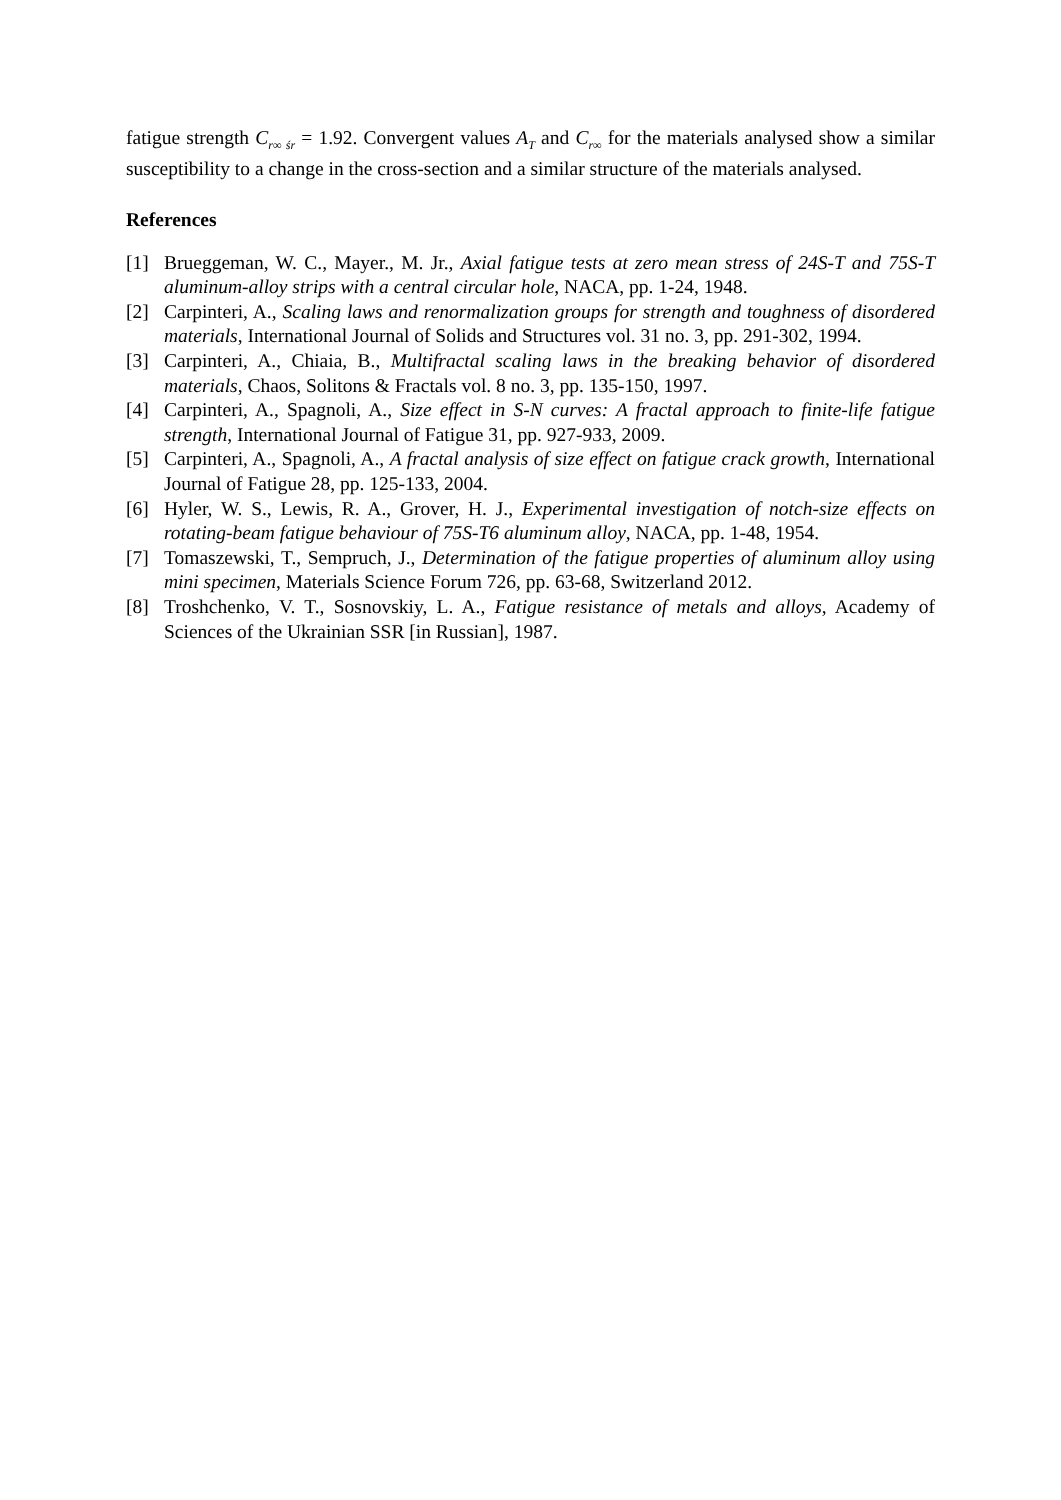fatigue strength C<sub>r∞ śr</sub> = 1.92. Convergent values A<sub>T</sub> and C<sub>r∞</sub> for the materials analysed show a similar susceptibility to a change in the cross-section and a similar structure of the materials analysed.
References
[1] Brueggeman, W. C., Mayer., M. Jr., Axial fatigue tests at zero mean stress of 24S-T and 75S-T aluminum-alloy strips with a central circular hole, NACA, pp. 1-24, 1948.
[2] Carpinteri, A., Scaling laws and renormalization groups for strength and toughness of disordered materials, International Journal of Solids and Structures vol. 31 no. 3, pp. 291-302, 1994.
[3] Carpinteri, A., Chiaia, B., Multifractal scaling laws in the breaking behavior of disordered materials, Chaos, Solitons & Fractals vol. 8 no. 3, pp. 135-150, 1997.
[4] Carpinteri, A., Spagnoli, A., Size effect in S-N curves: A fractal approach to finite-life fatigue strength, International Journal of Fatigue 31, pp. 927-933, 2009.
[5] Carpinteri, A., Spagnoli, A., A fractal analysis of size effect on fatigue crack growth, International Journal of Fatigue 28, pp. 125-133, 2004.
[6] Hyler, W. S., Lewis, R. A., Grover, H. J., Experimental investigation of notch-size effects on rotating-beam fatigue behaviour of 75S-T6 aluminum alloy, NACA, pp. 1-48, 1954.
[7] Tomaszewski, T., Sempruch, J., Determination of the fatigue properties of aluminum alloy using mini specimen, Materials Science Forum 726, pp. 63-68, Switzerland 2012.
[8] Troshchenko, V. T., Sosnovskiy, L. A., Fatigue resistance of metals and alloys, Academy of Sciences of the Ukrainian SSR [in Russian], 1987.